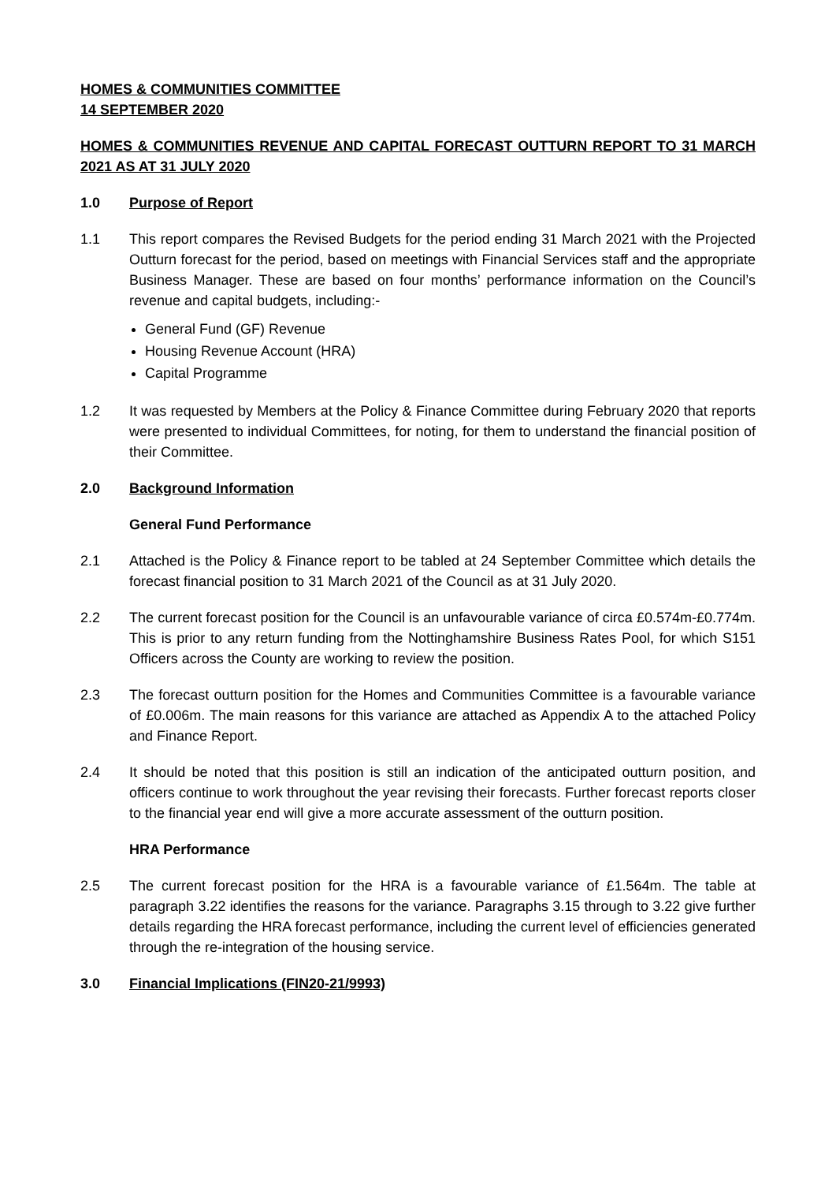HOMES & COMMUNITIES COMMITTEE
14 SEPTEMBER 2020
HOMES & COMMUNITIES REVENUE AND CAPITAL FORECAST OUTTURN REPORT TO 31 MARCH 2021 AS AT 31 JULY 2020
1.0 Purpose of Report
1.1 This report compares the Revised Budgets for the period ending 31 March 2021 with the Projected Outturn forecast for the period, based on meetings with Financial Services staff and the appropriate Business Manager. These are based on four months’ performance information on the Council’s revenue and capital budgets, including:-
General Fund (GF) Revenue
Housing Revenue Account (HRA)
Capital Programme
1.2 It was requested by Members at the Policy & Finance Committee during February 2020 that reports were presented to individual Committees, for noting, for them to understand the financial position of their Committee.
2.0 Background Information
General Fund Performance
2.1 Attached is the Policy & Finance report to be tabled at 24 September Committee which details the forecast financial position to 31 March 2021 of the Council as at 31 July 2020.
2.2 The current forecast position for the Council is an unfavourable variance of circa £0.574m-£0.774m. This is prior to any return funding from the Nottinghamshire Business Rates Pool, for which S151 Officers across the County are working to review the position.
2.3 The forecast outturn position for the Homes and Communities Committee is a favourable variance of £0.006m. The main reasons for this variance are attached as Appendix A to the attached Policy and Finance Report.
2.4 It should be noted that this position is still an indication of the anticipated outturn position, and officers continue to work throughout the year revising their forecasts. Further forecast reports closer to the financial year end will give a more accurate assessment of the outturn position.
HRA Performance
2.5 The current forecast position for the HRA is a favourable variance of £1.564m. The table at paragraph 3.22 identifies the reasons for the variance. Paragraphs 3.15 through to 3.22 give further details regarding the HRA forecast performance, including the current level of efficiencies generated through the re-integration of the housing service.
3.0 Financial Implications (FIN20-21/9993)